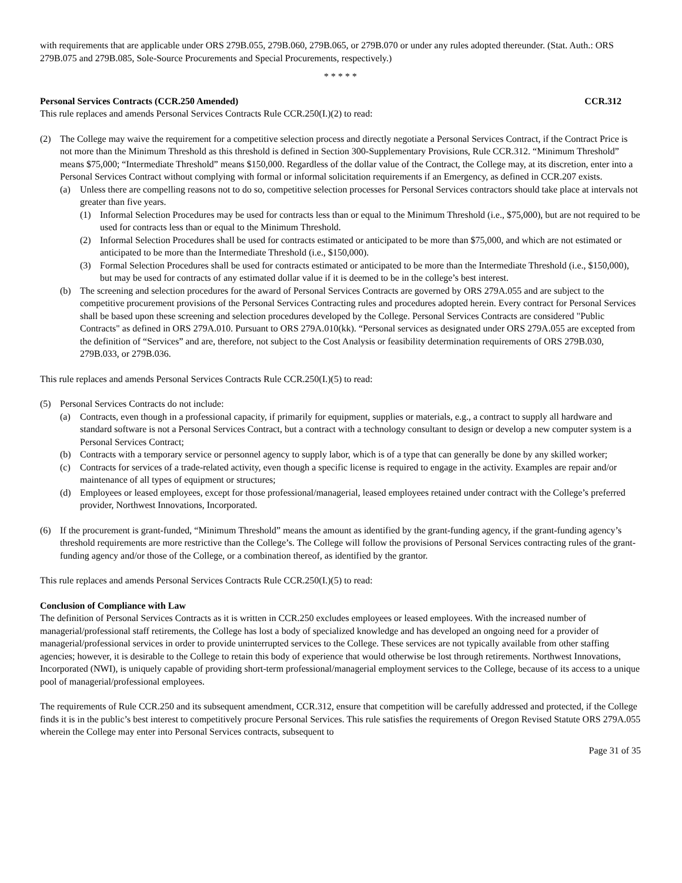with requirements that are applicable under ORS 279B.055, 279B.060, 279B.065, or 279B.070 or under any rules adopted thereunder. (Stat. Auth.: ORS 279B.075 and 279B.085, Sole-Source Procurements and Special Procurements, respectively.)
* * * * *
Personal Services Contracts (CCR.250 Amended) CCR.312
This rule replaces and amends Personal Services Contracts Rule CCR.250(I.)(2) to read:
(2) The College may waive the requirement for a competitive selection process and directly negotiate a Personal Services Contract, if the Contract Price is not more than the Minimum Threshold as this threshold is defined in Section 300-Supplementary Provisions, Rule CCR.312. “Minimum Threshold” means $75,000; “Intermediate Threshold” means $150,000. Regardless of the dollar value of the Contract, the College may, at its discretion, enter into a Personal Services Contract without complying with formal or informal solicitation requirements if an Emergency, as defined in CCR.207 exists.
(a) Unless there are compelling reasons not to do so, competitive selection processes for Personal Services contractors should take place at intervals not greater than five years.
(1) Informal Selection Procedures may be used for contracts less than or equal to the Minimum Threshold (i.e., $75,000), but are not required to be used for contracts less than or equal to the Minimum Threshold.
(2) Informal Selection Procedures shall be used for contracts estimated or anticipated to be more than $75,000, and which are not estimated or anticipated to be more than the Intermediate Threshold (i.e., $150,000).
(3) Formal Selection Procedures shall be used for contracts estimated or anticipated to be more than the Intermediate Threshold (i.e., $150,000), but may be used for contracts of any estimated dollar value if it is deemed to be in the college’s best interest.
(b) The screening and selection procedures for the award of Personal Services Contracts are governed by ORS 279A.055 and are subject to the competitive procurement provisions of the Personal Services Contracting rules and procedures adopted herein. Every contract for Personal Services shall be based upon these screening and selection procedures developed by the College. Personal Services Contracts are considered "Public Contracts" as defined in ORS 279A.010. Pursuant to ORS 279A.010(kk). “Personal services as designated under ORS 279A.055 are excepted from the definition of “Services” and are, therefore, not subject to the Cost Analysis or feasibility determination requirements of ORS 279B.030, 279B.033, or 279B.036.
This rule replaces and amends Personal Services Contracts Rule CCR.250(I.)(5) to read:
(5) Personal Services Contracts do not include:
(a) Contracts, even though in a professional capacity, if primarily for equipment, supplies or materials, e.g., a contract to supply all hardware and standard software is not a Personal Services Contract, but a contract with a technology consultant to design or develop a new computer system is a Personal Services Contract;
(b) Contracts with a temporary service or personnel agency to supply labor, which is of a type that can generally be done by any skilled worker;
(c) Contracts for services of a trade-related activity, even though a specific license is required to engage in the activity. Examples are repair and/or maintenance of all types of equipment or structures;
(d) Employees or leased employees, except for those professional/managerial, leased employees retained under contract with the College’s preferred provider, Northwest Innovations, Incorporated.
(6) If the procurement is grant-funded, “Minimum Threshold” means the amount as identified by the grant-funding agency, if the grant-funding agency’s threshold requirements are more restrictive than the College’s. The College will follow the provisions of Personal Services contracting rules of the grant-funding agency and/or those of the College, or a combination thereof, as identified by the grantor.
This rule replaces and amends Personal Services Contracts Rule CCR.250(I.)(5) to read:
Conclusion of Compliance with Law
The definition of Personal Services Contracts as it is written in CCR.250 excludes employees or leased employees. With the increased number of managerial/professional staff retirements, the College has lost a body of specialized knowledge and has developed an ongoing need for a provider of managerial/professional services in order to provide uninterrupted services to the College. These services are not typically available from other staffing agencies; however, it is desirable to the College to retain this body of experience that would otherwise be lost through retirements. Northwest Innovations, Incorporated (NWI), is uniquely capable of providing short-term professional/managerial employment services to the College, because of its access to a unique pool of managerial/professional employees.
The requirements of Rule CCR.250 and its subsequent amendment, CCR.312, ensure that competition will be carefully addressed and protected, if the College finds it is in the public’s best interest to competitively procure Personal Services. This rule satisfies the requirements of Oregon Revised Statute ORS 279A.055 wherein the College may enter into Personal Services contracts, subsequent to
Page 31 of 35